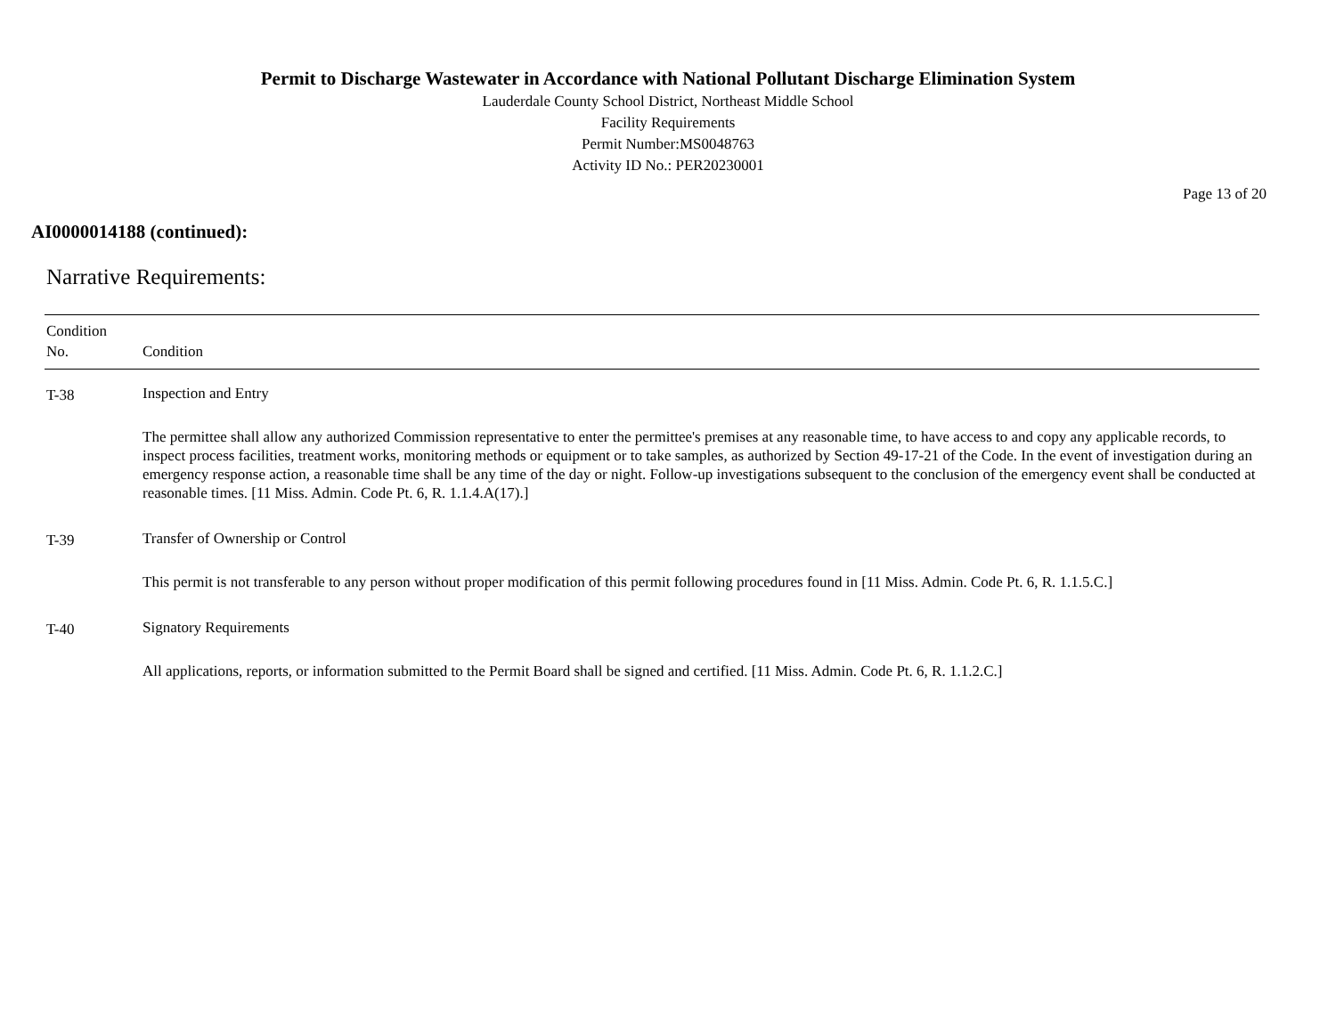Permit to Discharge Wastewater in Accordance with National Pollutant Discharge Elimination System
Lauderdale County School District, Northeast Middle School
Facility Requirements
Permit Number:MS0048763
Activity ID No.: PER20230001
Page 13 of 20
AI0000014188 (continued):
Narrative Requirements:
| Condition No. | Condition |
| --- | --- |
| T-38 | Inspection and Entry The permittee shall allow any authorized Commission representative to enter the permittee's premises at any reasonable time, to have access to and copy any applicable records, to inspect process facilities, treatment works, monitoring methods or equipment or to take samples, as authorized by Section 49-17-21 of the Code. In the event of investigation during an emergency response action, a reasonable time shall be any time of the day or night. Follow-up investigations subsequent to the conclusion of the emergency event shall be conducted at reasonable times. [11 Miss. Admin. Code Pt. 6, R. 1.1.4.A(17).] |
| T-39 | Transfer of Ownership or Control This permit is not transferable to any person without proper modification of this permit following procedures found in [11 Miss. Admin. Code Pt. 6, R. 1.1.5.C.] |
| T-40 | Signatory Requirements All applications, reports, or information submitted to the Permit Board shall be signed and certified. [11 Miss. Admin. Code Pt. 6, R. 1.1.2.C.] |